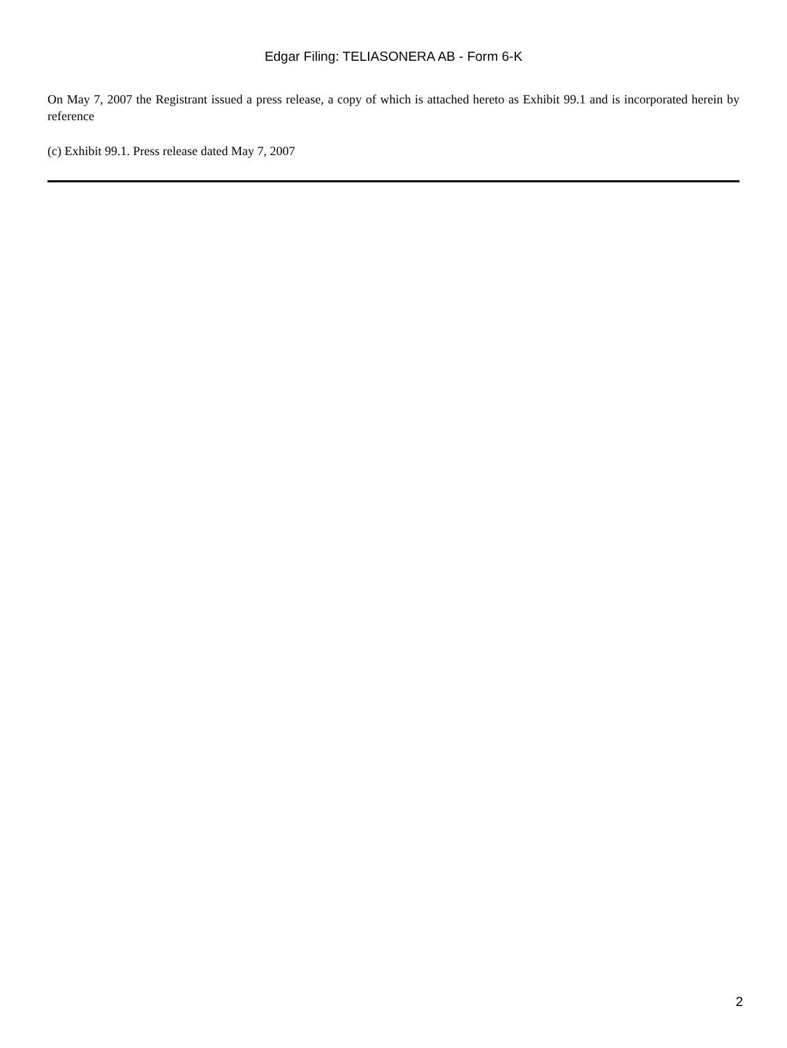Edgar Filing: TELIASONERA AB - Form 6-K
On May 7, 2007 the Registrant issued a press release, a copy of which is attached hereto as Exhibit 99.1 and is incorporated herein by reference
(c) Exhibit 99.1. Press release dated May 7, 2007
2